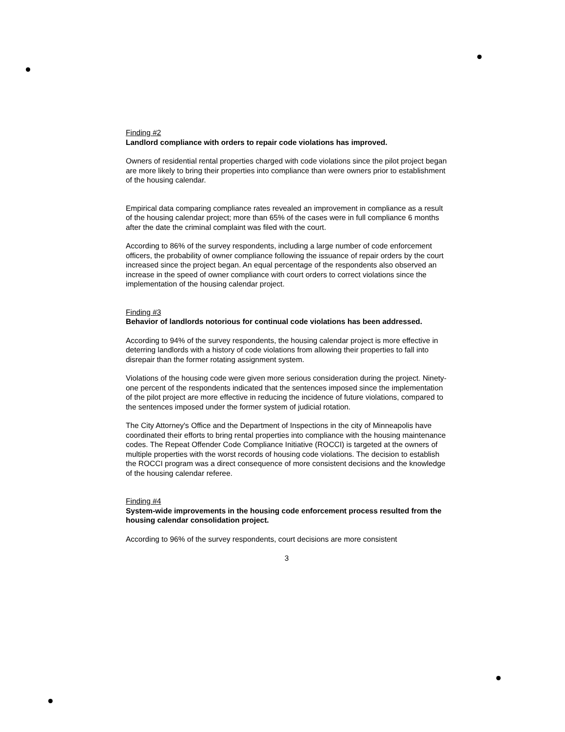Finding #2
Landlord compliance with orders to repair code violations has improved.
Owners of residential rental properties charged with code violations since the pilot project began are more likely to bring their properties into compliance than were owners prior to establishment of the housing calendar.
Empirical data comparing compliance rates revealed an improvement in compliance as a result of the housing calendar project; more than 65% of the cases were in full compliance 6 months after the date the criminal complaint was filed with the court.
According to 86% of the survey respondents, including a large number of code enforcement officers, the probability of owner compliance following the issuance of repair orders by the court increased since the project began. An equal percentage of the respondents also observed an increase in the speed of owner compliance with court orders to correct violations since the implementation of the housing calendar project.
Finding #3
Behavior of landlords notorious for continual code violations has been addressed.
According to 94% of the survey respondents, the housing calendar project is more effective in deterring landlords with a history of code violations from allowing their properties to fall into disrepair than the former rotating assignment system.
Violations of the housing code were given more serious consideration during the project. Ninety-one percent of the respondents indicated that the sentences imposed since the implementation of the pilot project are more effective in reducing the incidence of future violations, compared to the sentences imposed under the former system of judicial rotation.
The City Attorney's Office and the Department of Inspections in the city of Minneapolis have coordinated their efforts to bring rental properties into compliance with the housing maintenance codes. The Repeat Offender Code Compliance Initiative (ROCCI) is targeted at the owners of multiple properties with the worst records of housing code violations. The decision to establish the ROCCI program was a direct consequence of more consistent decisions and the knowledge of the housing calendar referee.
Finding #4
System-wide improvements in the housing code enforcement process resulted from the housing calendar consolidation project.
According to 96% of the survey respondents, court decisions are more consistent
3